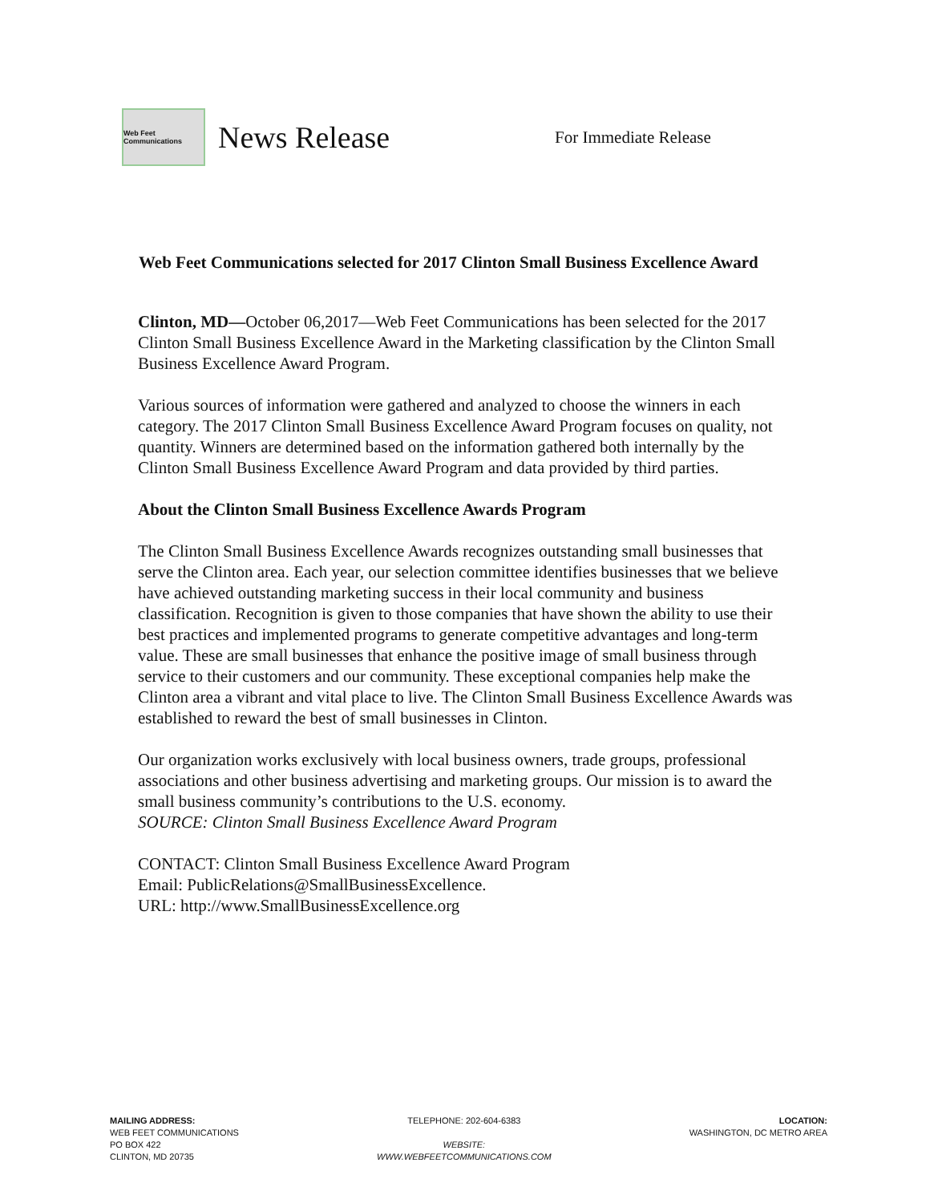Web Feet Communications
News Release
For Immediate Release
Web Feet Communications selected for 2017 Clinton Small Business Excellence Award
Clinton, MD—October 06,2017—Web Feet Communications has been selected for the 2017 Clinton Small Business Excellence Award in the Marketing classification by the Clinton Small Business Excellence Award Program.
Various sources of information were gathered and analyzed to choose the winners in each category. The 2017 Clinton Small Business Excellence Award Program focuses on quality, not quantity. Winners are determined based on the information gathered both internally by the Clinton Small Business Excellence Award Program and data provided by third parties.
About the Clinton Small Business Excellence Awards Program
The Clinton Small Business Excellence Awards recognizes outstanding small businesses that serve the Clinton area. Each year, our selection committee identifies businesses that we believe have achieved outstanding marketing success in their local community and business classification. Recognition is given to those companies that have shown the ability to use their best practices and implemented programs to generate competitive advantages and long-term value. These are small businesses that enhance the positive image of small business through service to their customers and our community. These exceptional companies help make the Clinton area a vibrant and vital place to live. The Clinton Small Business Excellence Awards was established to reward the best of small businesses in Clinton.
Our organization works exclusively with local business owners, trade groups, professional associations and other business advertising and marketing groups. Our mission is to award the small business community’s contributions to the U.S. economy.
SOURCE: Clinton Small Business Excellence Award Program
CONTACT: Clinton Small Business Excellence Award Program
Email: PublicRelations@SmallBusinessExcellence.
URL: http://www.SmallBusinessExcellence.org
MAILING ADDRESS:
WEB FEET COMMUNICATIONS
PO BOX 422
CLINTON, MD 20735
TELEPHONE: 202-604-6383
WEBSITE:
WWW.WEBFEETCOMMUNICATIONS.COM
LOCATION:
WASHINGTON, DC METRO AREA